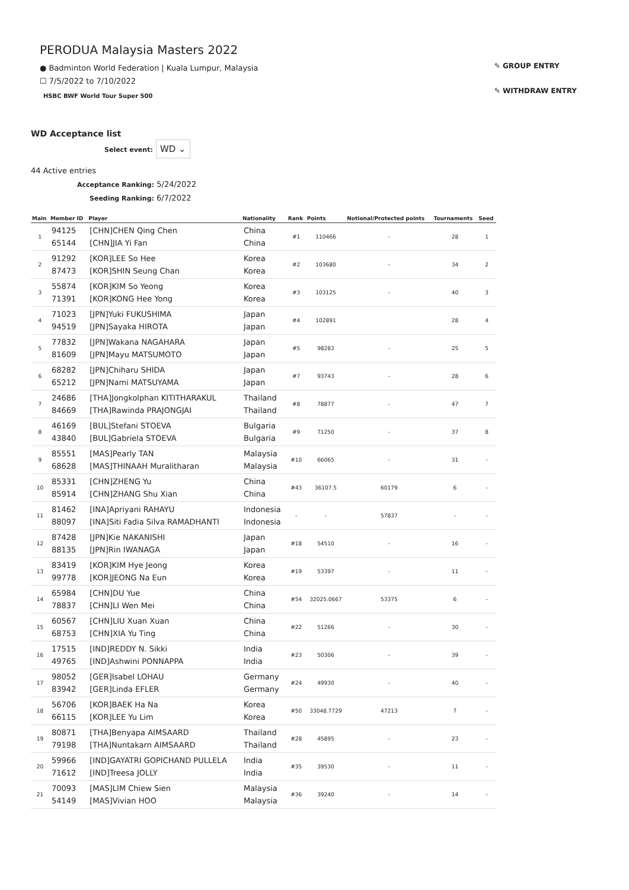PERODUA Malaysia Masters 2022
● Badminton World Federation | Kuala Lumpur, Malaysia
☐ 7/5/2022 to 7/10/2022
HSBC BWF World Tour Super 500
✎ GROUP ENTRY
✎ WITHDRAW ENTRY
WD Acceptance list
Select event: WD ⌄
44 Active entries
Acceptance Ranking: 5/24/2022
Seeding Ranking: 6/7/2022
| Main | Member ID | Player | Nationality | Rank | Points | Notional/Protected points | Tournaments | Seed |
| --- | --- | --- | --- | --- | --- | --- | --- | --- |
| 1 | 94125 65144 | [CHN]CHEN Qing Chen [CHN]JIA Yi Fan | China China | #1 | 110466 | - | 28 | 1 |
| 2 | 91292 87473 | [KOR]LEE So Hee [KOR]SHIN Seung Chan | Korea Korea | #2 | 103680 | - | 34 | 2 |
| 3 | 55874 71391 | [KOR]KIM So Yeong [KOR]KONG Hee Yong | Korea Korea | #3 | 103125 | - | 40 | 3 |
| 4 | 71023 94519 | [JPN]Yuki FUKUSHIMA [JPN]Sayaka HIROTA | Japan Japan | #4 | 102891 | | 28 | 4 |
| 5 | 77832 81609 | [JPN]Wakana NAGAHARA [JPN]Mayu MATSUMOTO | Japan Japan | #5 | 98283 | - | 25 | 5 |
| 6 | 68282 65212 | [JPN]Chiharu SHIDA [JPN]Nami MATSUYAMA | Japan Japan | #7 | 93743 | - | 28 | 6 |
| 7 | 24686 84669 | [THA]Jongkolphan KITITHARAKUL [THA]Rawinda PRAJONGJAI | Thailand Thailand | #8 | 78877 | - | 47 | 7 |
| 8 | 46169 43840 | [BUL]Stefani STOEVA [BUL]Gabriela STOEVA | Bulgaria Bulgaria | #9 | 71250 | - | 37 | 8 |
| 9 | 85551 68628 | [MAS]Pearly TAN [MAS]THINAAH Muralitharan | Malaysia Malaysia | #10 | 66065 | - | 31 | - |
| 10 | 85331 85914 | [CHN]ZHENG Yu [CHN]ZHANG Shu Xian | China China | #43 | 36107.5 | 60179 | 6 | - |
| 11 | 81462 88097 | [INA]Apriyani RAHAYU [INA]Siti Fadia Silva RAMADHANTI | Indonesia Indonesia | - | - | 57837 | - | - |
| 12 | 87428 88135 | [JPN]Kie NAKANISHI [JPN]Rin IWANAGA | Japan Japan | #18 | 54510 | - | 16 | - |
| 13 | 83419 99778 | [KOR]KIM Hye Jeong [KOR]JEONG Na Eun | Korea Korea | #19 | 53397 | - | 11 | - |
| 14 | 65984 78837 | [CHN]DU Yue [CHN]LI Wen Mei | China China | #54 | 32025.0667 | 53375 | 6 | - |
| 15 | 60567 68753 | [CHN]LIU Xuan Xuan [CHN]XIA Yu Ting | China China | #22 | 51266 | - | 30 | - |
| 16 | 17515 49765 | [IND]REDDY N. Sikki [IND]Ashwini PONNAPPA | India India | #23 | 50306 | - | 39 | - |
| 17 | 98052 83942 | [GER]Isabel LOHAU [GER]Linda EFLER | Germany Germany | #24 | 49930 | - | 40 | - |
| 18 | 56706 66115 | [KOR]BAEK Ha Na [KOR]LEE Yu Lim | Korea Korea | #50 | 33048.7729 | 47213 | 7 | - |
| 19 | 80871 79198 | [THA]Benyapa AIMSAARD [THA]Nuntakarn AIMSAARD | Thailand Thailand | #28 | 45895 | - | 23 | - |
| 20 | 59966 71612 | [IND]GAYATRI GOPICHAND PULLELA [IND]Treesa JOLLY | India India | #35 | 39530 | - | 11 | - |
| 21 | 70093 54149 | [MAS]LIM Chiew Sien [MAS]Vivian HOO | Malaysia Malaysia | #36 | 39240 | - | 14 | - |